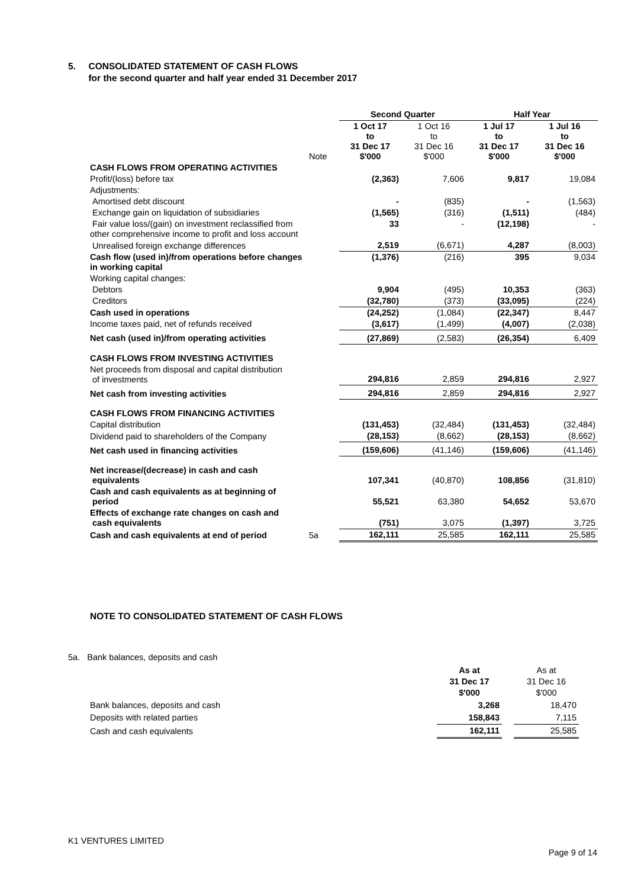5. CONSOLIDATED STATEMENT OF CASH FLOWS
for the second quarter and half year ended 31 December 2017
| | | Second Quarter | | Half Year | |
| --- | --- | --- | --- | --- | --- |
| | Note | 1 Oct 17 to 31 Dec 17 $'000 | 1 Oct 16 to 31 Dec 16 $'000 | 1 Jul 17 to 31 Dec 17 $'000 | 1 Jul 16 to 31 Dec 16 $'000 |
| CASH FLOWS FROM OPERATING ACTIVITIES | | | | | |
| Profit/(loss) before tax | | (2,363) | 7,606 | 9,817 | 19,084 |
| Adjustments: | | | | | |
| Amortised debt discount | | - | (835) | - | (1,563) |
| Exchange gain on liquidation of subsidiaries | | (1,565) | (316) | (1,511) | (484) |
| Fair value loss/(gain) on investment reclassified from other comprehensive income to profit and loss account | | 33 | - | (12,198) | - |
| Unrealised foreign exchange differences | | 2,519 | (6,671) | 4,287 | (8,003) |
| Cash flow (used in)/from operations before changes in working capital | | (1,376) | (216) | 395 | 9,034 |
| Working capital changes: | | | | | |
| Debtors | | 9,904 | (495) | 10,353 | (363) |
| Creditors | | (32,780) | (373) | (33,095) | (224) |
| Cash used in operations | | (24,252) | (1,084) | (22,347) | 8,447 |
| Income taxes paid, net of refunds received | | (3,617) | (1,499) | (4,007) | (2,038) |
| Net cash (used in)/from operating activities | | (27,869) | (2,583) | (26,354) | 6,409 |
| CASH FLOWS FROM INVESTING ACTIVITIES | | | | | |
| Net proceeds from disposal and capital distribution of investments | | 294,816 | 2,859 | 294,816 | 2,927 |
| Net cash from investing activities | | 294,816 | 2,859 | 294,816 | 2,927 |
| CASH FLOWS FROM FINANCING ACTIVITIES | | | | | |
| Capital distribution | | (131,453) | (32,484) | (131,453) | (32,484) |
| Dividend paid to shareholders of the Company | | (28,153) | (8,662) | (28,153) | (8,662) |
| Net cash used in financing activities | | (159,606) | (41,146) | (159,606) | (41,146) |
| Net increase/(decrease) in cash and cash equivalents | | 107,341 | (40,870) | 108,856 | (31,810) |
| Cash and cash equivalents as at beginning of period | | 55,521 | 63,380 | 54,652 | 53,670 |
| Effects of exchange rate changes on cash and cash equivalents | | (751) | 3,075 | (1,397) | 3,725 |
| Cash and cash equivalents at end of period | 5a | 162,111 | 25,585 | 162,111 | 25,585 |
NOTE TO CONSOLIDATED STATEMENT OF CASH FLOWS
5a. Bank balances, deposits and cash
| | As at 31 Dec 17 $'000 | | As at 31 Dec 16 $'000 |
| Bank balances, deposits and cash | 3,268 | | 18,470 |
| Deposits with related parties | 158,843 | | 7,115 |
| Cash and cash equivalents | 162,111 | | 25,585 |
K1 VENTURES LIMITED
Page 9 of 14